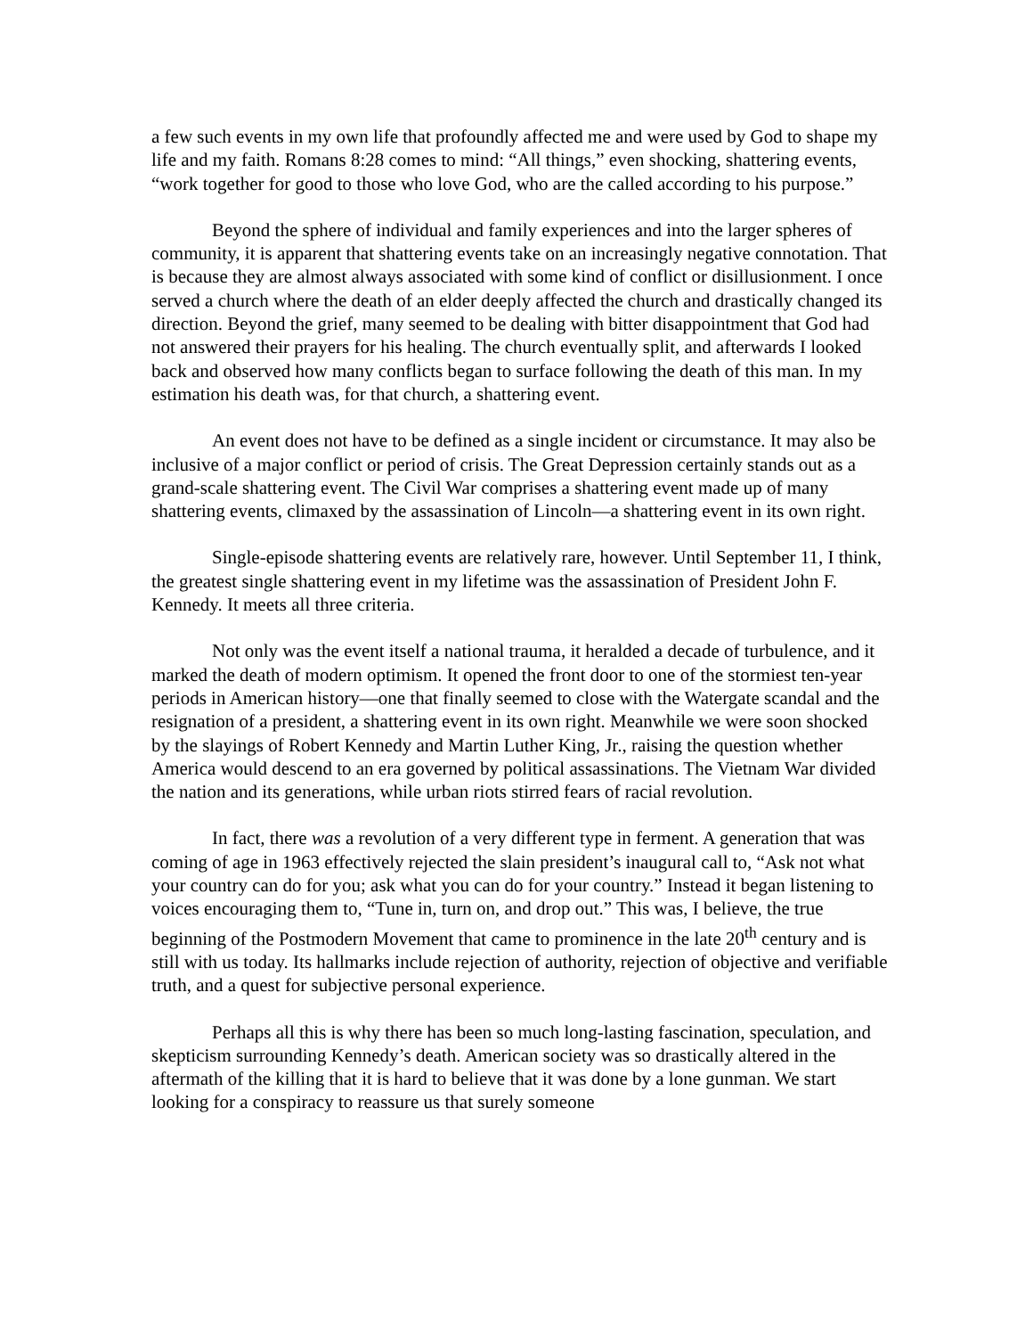a few such events in my own life that profoundly affected me and were used by God to shape my life and my faith. Romans 8:28 comes to mind: “All things,” even shocking, shattering events, “work together for good to those who love God, who are the called according to his purpose.”
Beyond the sphere of individual and family experiences and into the larger spheres of community, it is apparent that shattering events take on an increasingly negative connotation. That is because they are almost always associated with some kind of conflict or disillusionment. I once served a church where the death of an elder deeply affected the church and drastically changed its direction. Beyond the grief, many seemed to be dealing with bitter disappointment that God had not answered their prayers for his healing. The church eventually split, and afterwards I looked back and observed how many conflicts began to surface following the death of this man. In my estimation his death was, for that church, a shattering event.
An event does not have to be defined as a single incident or circumstance. It may also be inclusive of a major conflict or period of crisis. The Great Depression certainly stands out as a grand-scale shattering event. The Civil War comprises a shattering event made up of many shattering events, climaxed by the assassination of Lincoln—a shattering event in its own right.
Single-episode shattering events are relatively rare, however. Until September 11, I think, the greatest single shattering event in my lifetime was the assassination of President John F. Kennedy. It meets all three criteria.
Not only was the event itself a national trauma, it heralded a decade of turbulence, and it marked the death of modern optimism. It opened the front door to one of the stormiest ten-year periods in American history—one that finally seemed to close with the Watergate scandal and the resignation of a president, a shattering event in its own right. Meanwhile we were soon shocked by the slayings of Robert Kennedy and Martin Luther King, Jr., raising the question whether America would descend to an era governed by political assassinations. The Vietnam War divided the nation and its generations, while urban riots stirred fears of racial revolution.
In fact, there was a revolution of a very different type in ferment. A generation that was coming of age in 1963 effectively rejected the slain president’s inaugural call to, “Ask not what your country can do for you; ask what you can do for your country.” Instead it began listening to voices encouraging them to, “Tune in, turn on, and drop out.” This was, I believe, the true beginning of the Postmodern Movement that came to prominence in the late 20<sup>th</sup> century and is still with us today. Its hallmarks include rejection of authority, rejection of objective and verifiable truth, and a quest for subjective personal experience.
Perhaps all this is why there has been so much long-lasting fascination, speculation, and skepticism surrounding Kennedy’s death. American society was so drastically altered in the aftermath of the killing that it is hard to believe that it was done by a lone gunman. We start looking for a conspiracy to reassure us that surely someone